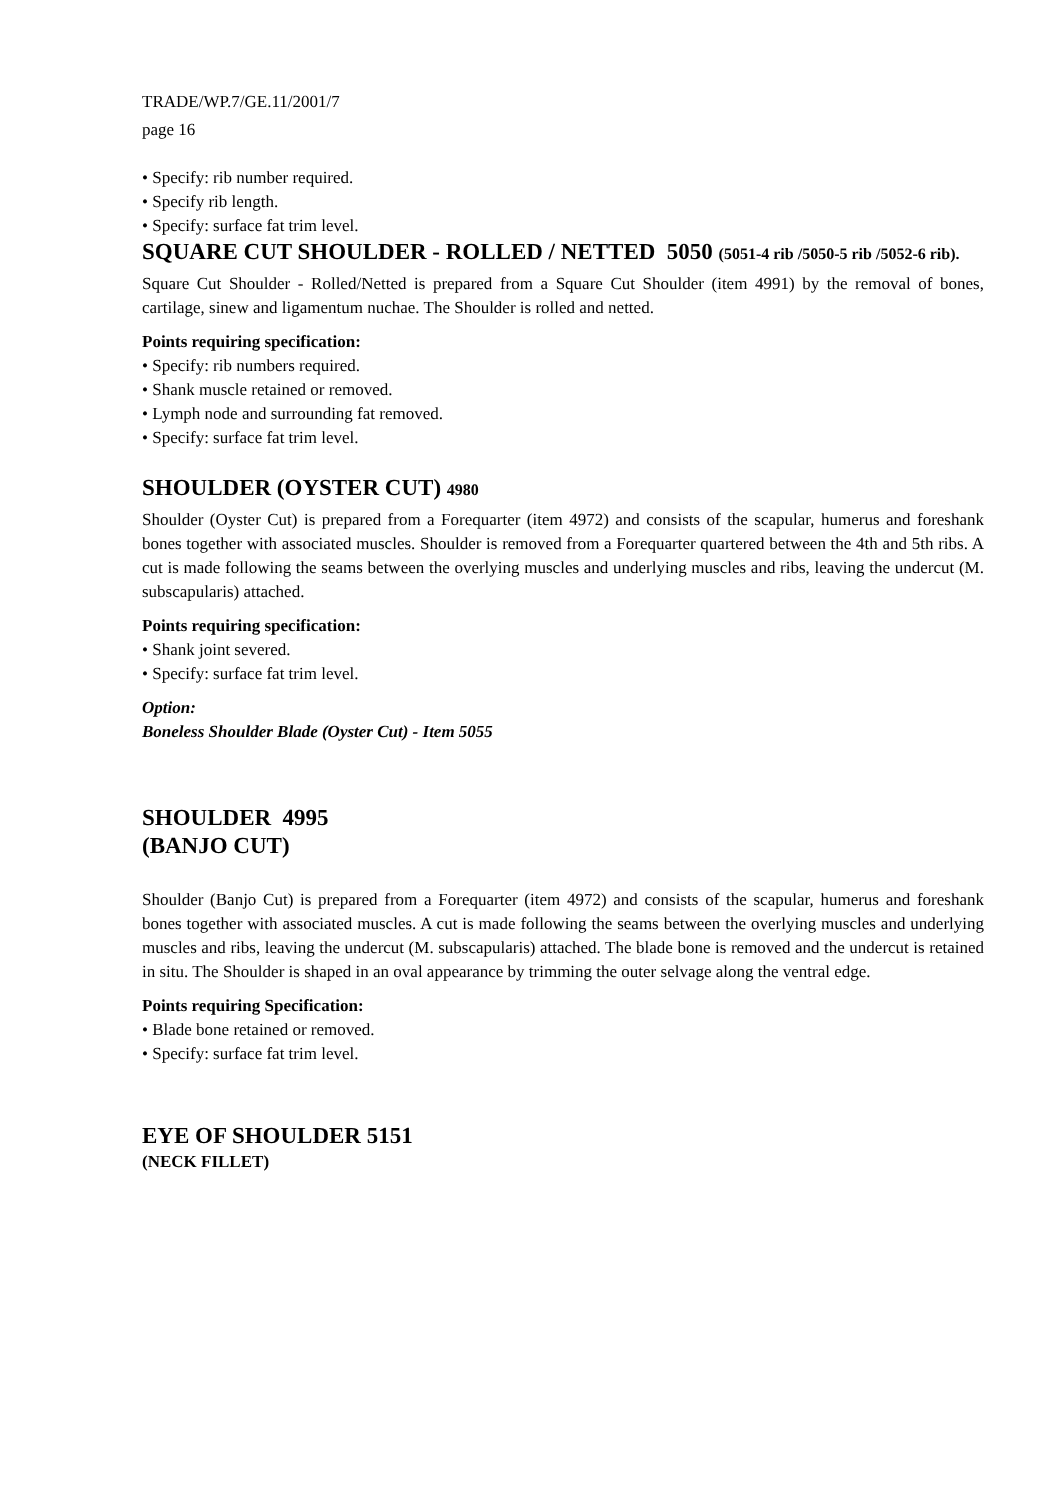TRADE/WP.7/GE.11/2001/7
page 16
• Specify: rib number required.
• Specify rib length.
• Specify: surface fat trim level.
SQUARE CUT SHOULDER - ROLLED / NETTED 5050 (5051-4 rib /5050-5 rib /5052-6 rib).
Square Cut Shoulder - Rolled/Netted is prepared from a Square Cut Shoulder (item 4991) by the removal of bones, cartilage, sinew and ligamentum nuchae. The Shoulder is rolled and netted.
Points requiring specification:
• Specify: rib numbers required.
• Shank muscle retained or removed.
• Lymph node and surrounding fat removed.
• Specify: surface fat trim level.
SHOULDER (OYSTER CUT) 4980
Shoulder (Oyster Cut) is prepared from a Forequarter (item 4972) and consists of the scapular, humerus and foreshank bones together with associated muscles. Shoulder is removed from a Forequarter quartered between the 4th and 5th ribs. A cut is made following the seams between the overlying muscles and underlying muscles and ribs, leaving the undercut (M. subscapularis) attached.
Points requiring specification:
• Shank joint severed.
• Specify: surface fat trim level.
Option:
Boneless Shoulder Blade (Oyster Cut) - Item 5055
SHOULDER 4995
(BANJO CUT)
Shoulder (Banjo Cut) is prepared from a Forequarter (item 4972) and consists of the scapular, humerus and foreshank bones together with associated muscles. A cut is made following the seams between the overlying muscles and underlying muscles and ribs, leaving the undercut (M. subscapularis) attached. The blade bone is removed and the undercut is retained in situ. The Shoulder is shaped in an oval appearance by trimming the outer selvage along the ventral edge.
Points requiring Specification:
• Blade bone retained or removed.
• Specify: surface fat trim level.
EYE OF SHOULDER 5151
(NECK FILLET)